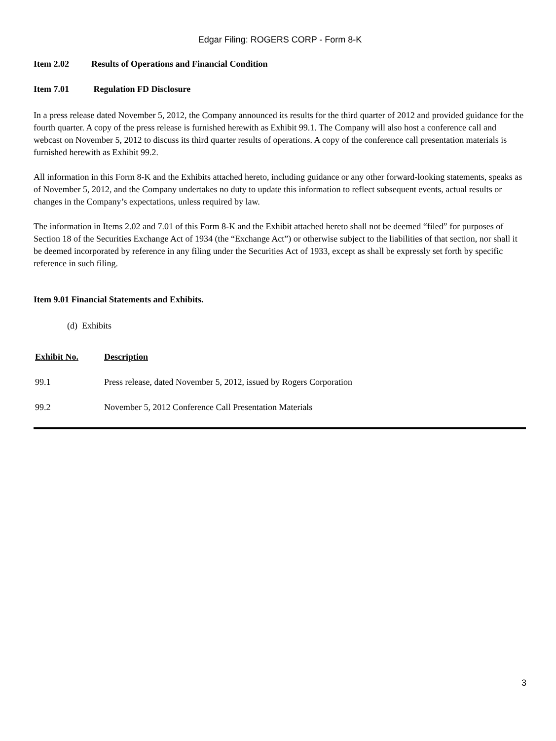Edgar Filing: ROGERS CORP - Form 8-K
Item 2.02 Results of Operations and Financial Condition
Item 7.01 Regulation FD Disclosure
In a press release dated November 5, 2012, the Company announced its results for the third quarter of 2012 and provided guidance for the fourth quarter. A copy of the press release is furnished herewith as Exhibit 99.1. The Company will also host a conference call and webcast on November 5, 2012 to discuss its third quarter results of operations. A copy of the conference call presentation materials is furnished herewith as Exhibit 99.2.
All information in this Form 8-K and the Exhibits attached hereto, including guidance or any other forward-looking statements, speaks as of November 5, 2012, and the Company undertakes no duty to update this information to reflect subsequent events, actual results or changes in the Company’s expectations, unless required by law.
The information in Items 2.02 and 7.01 of this Form 8-K and the Exhibit attached hereto shall not be deemed “filed” for purposes of Section 18 of the Securities Exchange Act of 1934 (the “Exchange Act”) or otherwise subject to the liabilities of that section, nor shall it be deemed incorporated by reference in any filing under the Securities Act of 1933, except as shall be expressly set forth by specific reference in such filing.
Item 9.01 Financial Statements and Exhibits.
(d) Exhibits
| Exhibit No. | Description |
| --- | --- |
| 99.1 | Press release, dated November 5, 2012, issued by Rogers Corporation |
| 99.2 | November 5, 2012 Conference Call Presentation Materials |
3